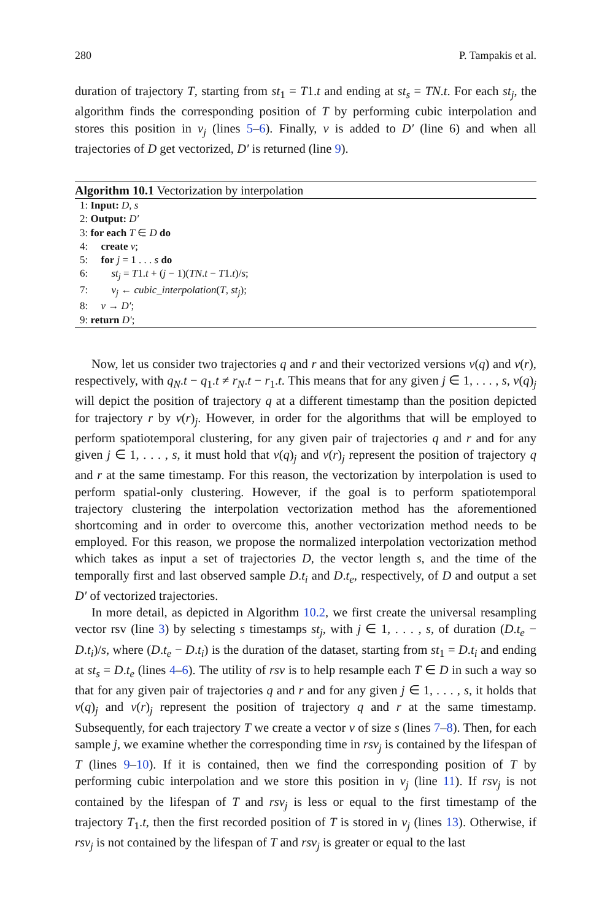280 P. Tampakis et al.
duration of trajectory T, starting from st<sub>1</sub> = T1.t and ending at st<sub>s</sub> = TN.t. For each st<sub>j</sub>, the algorithm finds the corresponding position of T by performing cubic interpolation and stores this position in v<sub>j</sub> (lines 5–6). Finally, v is added to D′ (line 6) and when all trajectories of D get vectorized, D′ is returned (line 9).
Algorithm 10.1 Vectorization by interpolation
1: Input: D, s
2: Output: D′
3: for each T ∈ D do
4: create v;
5: for j = 1 . . . s do
6: st<sub>j</sub> = T1.t + (j − 1)(TN.t − T1.t)/s;
7: v<sub>j</sub> ← cubic_interpolation(T, st<sub>j</sub>);
8: v → D′;
9: return D′;
Now, let us consider two trajectories q and r and their vectorized versions v(q) and v(r), respectively, with q<sub>N</sub>.t − q<sub>1</sub>.t ≠ r<sub>N</sub>.t − r<sub>1</sub>.t. This means that for any given j ∈ 1, . . . , s, v(q)<sub>j</sub> will depict the position of trajectory q at a different timestamp than the position depicted for trajectory r by v(r)<sub>j</sub>. However, in order for the algorithms that will be employed to perform spatiotemporal clustering, for any given pair of trajectories q and r and for any given j ∈ 1, . . . , s, it must hold that v(q)<sub>j</sub> and v(r)<sub>j</sub> represent the position of trajectory q and r at the same timestamp. For this reason, the vectorization by interpolation is used to perform spatial-only clustering. However, if the goal is to perform spatiotemporal trajectory clustering the interpolation vectorization method has the aforementioned shortcoming and in order to overcome this, another vectorization method needs to be employed. For this reason, we propose the normalized interpolation vectorization method which takes as input a set of trajectories D, the vector length s, and the time of the temporally first and last observed sample D.t<sub>i</sub> and D.t<sub>e</sub>, respectively, of D and output a set D′ of vectorized trajectories.
In more detail, as depicted in Algorithm 10.2, we first create the universal resampling vector rsv (line 3) by selecting s timestamps st<sub>j</sub>, with j ∈ 1, . . . , s, of duration (D.t<sub>e</sub> − D.t<sub>i</sub>)/s, where (D.t<sub>e</sub> − D.t<sub>i</sub>) is the duration of the dataset, starting from st<sub>1</sub> = D.t<sub>i</sub> and ending at st<sub>s</sub> = D.t<sub>e</sub> (lines 4–6). The utility of rsv is to help resample each T ∈ D in such a way so that for any given pair of trajectories q and r and for any given j ∈ 1, . . . , s, it holds that v(q)<sub>j</sub> and v(r)<sub>j</sub> represent the position of trajectory q and r at the same timestamp. Subsequently, for each trajectory T we create a vector v of size s (lines 7–8). Then, for each sample j, we examine whether the corresponding time in rsv<sub>j</sub> is contained by the lifespan of T (lines 9–10). If it is contained, then we find the corresponding position of T by performing cubic interpolation and we store this position in v<sub>j</sub> (line 11). If rsv<sub>j</sub> is not contained by the lifespan of T and rsv<sub>j</sub> is less or equal to the first timestamp of the trajectory T<sub>1</sub>.t, then the first recorded position of T is stored in v<sub>j</sub> (lines 13). Otherwise, if rsv<sub>j</sub> is not contained by the lifespan of T and rsv<sub>j</sub> is greater or equal to the last